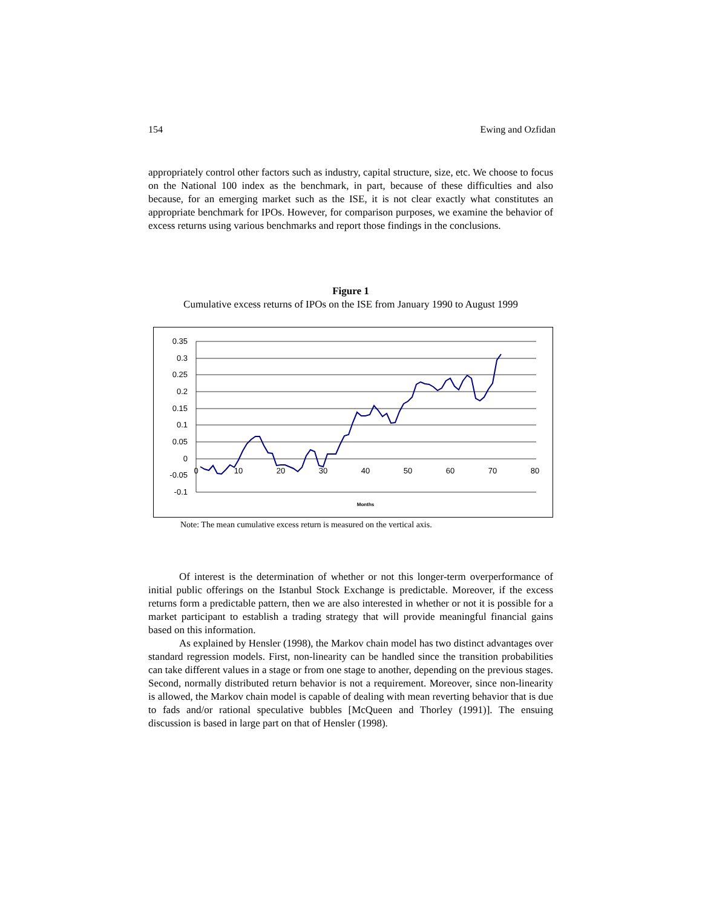154 Ewing and Ozfidan
appropriately control other factors such as industry, capital structure, size, etc. We choose to focus on the National 100 index as the benchmark, in part, because of these difficulties and also because, for an emerging market such as the ISE, it is not clear exactly what constitutes an appropriate benchmark for IPOs. However, for comparison purposes, we examine the behavior of excess returns using various benchmarks and report those findings in the conclusions.
Figure 1
Cumulative excess returns of IPOs on the ISE from January 1990 to August 1999
0.35
0.3
0.25
0.2
0.15
0.1
0.05
0
-0.05
-0.1
0
10
20
30
40
50
60
70
80
Months
Note: The mean cumulative excess return is measured on the vertical axis.
Of interest is the determination of whether or not this longer-term overperformance of initial public offerings on the Istanbul Stock Exchange is predictable. Moreover, if the excess returns form a predictable pattern, then we are also interested in whether or not it is possible for a market participant to establish a trading strategy that will provide meaningful financial gains based on this information.
As explained by Hensler (1998), the Markov chain model has two distinct advantages over standard regression models. First, non-linearity can be handled since the transition probabilities can take different values in a stage or from one stage to another, depending on the previous stages. Second, normally distributed return behavior is not a requirement. Moreover, since non-linearity is allowed, the Markov chain model is capable of dealing with mean reverting behavior that is due to fads and/or rational speculative bubbles [McQueen and Thorley (1991)]. The ensuing discussion is based in large part on that of Hensler (1998).